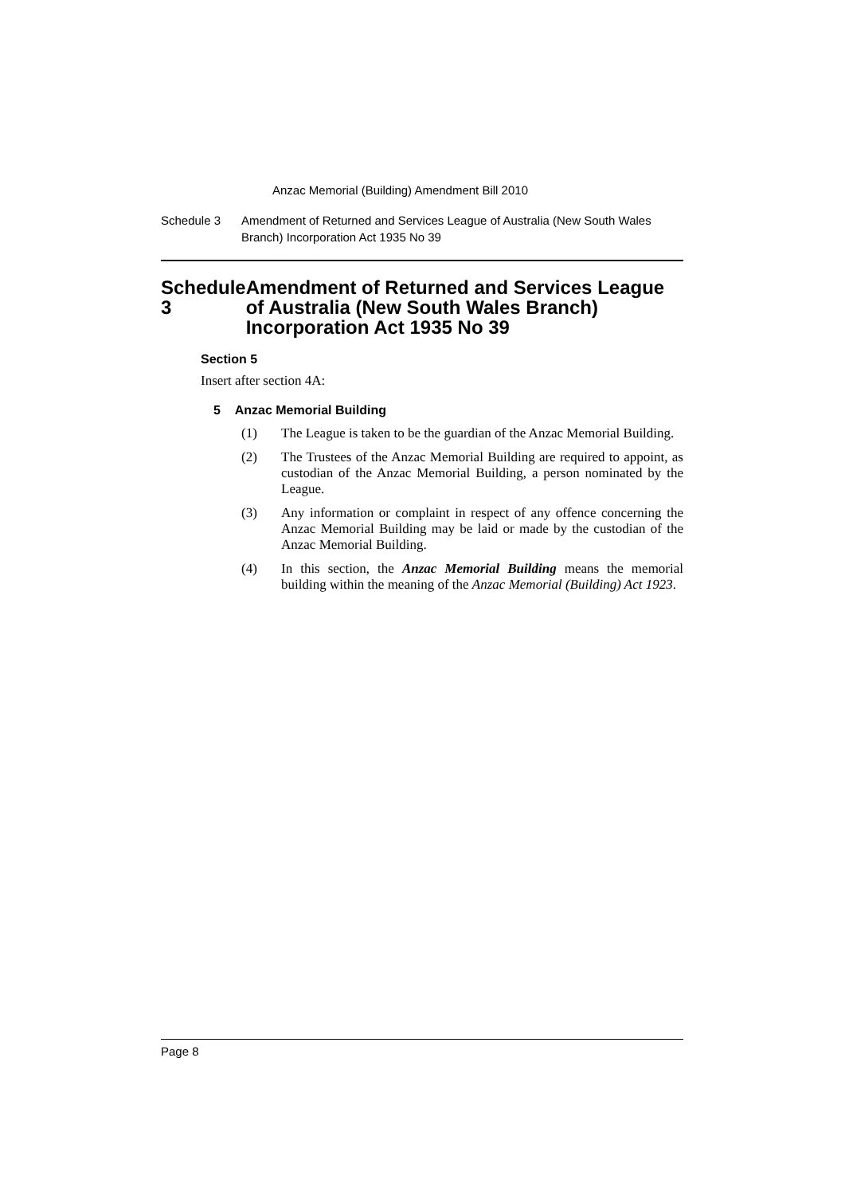Anzac Memorial (Building) Amendment Bill 2010
Schedule 3 Amendment of Returned and Services League of Australia (New South Wales Branch) Incorporation Act 1935 No 39
Schedule 3 Amendment of Returned and Services League of Australia (New South Wales Branch) Incorporation Act 1935 No 39
Section 5
Insert after section 4A:
5 Anzac Memorial Building
(1) The League is taken to be the guardian of the Anzac Memorial Building.
(2) The Trustees of the Anzac Memorial Building are required to appoint, as custodian of the Anzac Memorial Building, a person nominated by the League.
(3) Any information or complaint in respect of any offence concerning the Anzac Memorial Building may be laid or made by the custodian of the Anzac Memorial Building.
(4) In this section, the Anzac Memorial Building means the memorial building within the meaning of the Anzac Memorial (Building) Act 1923.
Page 8